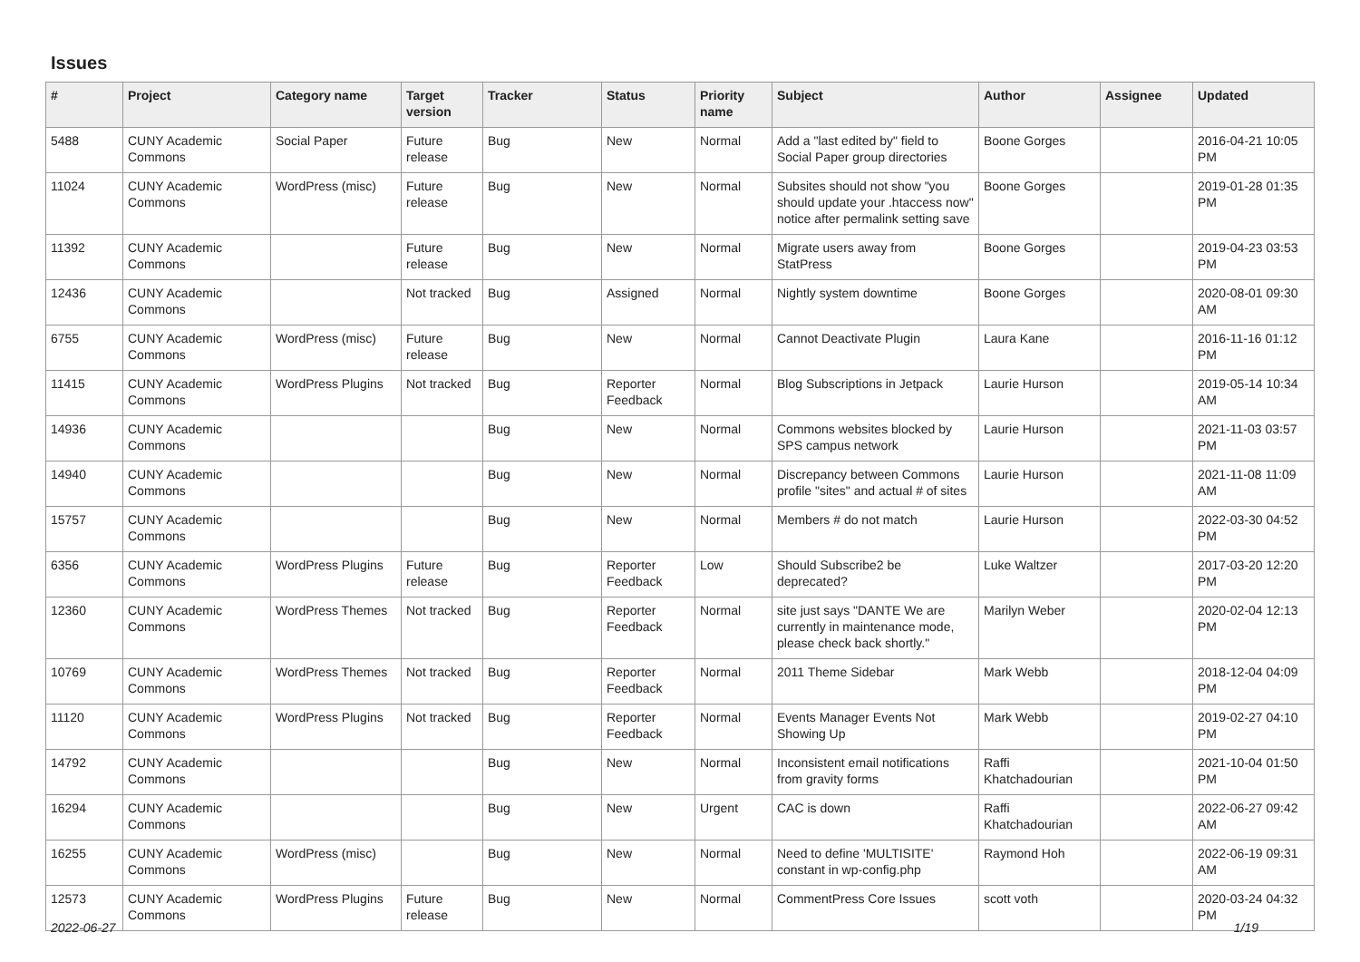Issues
| # | Project | Category name | Target version | Tracker | Status | Priority name | Subject | Author | Assignee | Updated |
| --- | --- | --- | --- | --- | --- | --- | --- | --- | --- | --- |
| 5488 | CUNY Academic Commons | Social Paper | Future release | Bug | New | Normal | Add a "last edited by" field to Social Paper group directories | Boone Gorges | | 2016-04-21 10:05 PM |
| 11024 | CUNY Academic Commons | WordPress (misc) | Future release | Bug | New | Normal | Subsites should not show "you should update your .htaccess now" notice after permalink setting save | Boone Gorges | | 2019-01-28 01:35 PM |
| 11392 | CUNY Academic Commons | | Future release | Bug | New | Normal | Migrate users away from StatPress | Boone Gorges | | 2019-04-23 03:53 PM |
| 12436 | CUNY Academic Commons | | Not tracked | Bug | Assigned | Normal | Nightly system downtime | Boone Gorges | | 2020-08-01 09:30 AM |
| 6755 | CUNY Academic Commons | WordPress (misc) | Future release | Bug | New | Normal | Cannot Deactivate Plugin | Laura Kane | | 2016-11-16 01:12 PM |
| 11415 | CUNY Academic Commons | WordPress Plugins | Not tracked | Bug | Reporter Feedback | Normal | Blog Subscriptions in Jetpack | Laurie Hurson | | 2019-05-14 10:34 AM |
| 14936 | CUNY Academic Commons | | | Bug | New | Normal | Commons websites blocked by SPS campus network | Laurie Hurson | | 2021-11-03 03:57 PM |
| 14940 | CUNY Academic Commons | | | Bug | New | Normal | Discrepancy between Commons profile "sites" and actual # of sites | Laurie Hurson | | 2021-11-08 11:09 AM |
| 15757 | CUNY Academic Commons | | | Bug | New | Normal | Members # do not match | Laurie Hurson | | 2022-03-30 04:52 PM |
| 6356 | CUNY Academic Commons | WordPress Plugins | Future release | Bug | Reporter Feedback | Low | Should Subscribe2 be deprecated? | Luke Waltzer | | 2017-03-20 12:20 PM |
| 12360 | CUNY Academic Commons | WordPress Themes | Not tracked | Bug | Reporter Feedback | Normal | site just says "DANTE We are currently in maintenance mode, please check back shortly." | Marilyn Weber | | 2020-02-04 12:13 PM |
| 10769 | CUNY Academic Commons | WordPress Themes | Not tracked | Bug | Reporter Feedback | Normal | 2011 Theme Sidebar | Mark Webb | | 2018-12-04 04:09 PM |
| 11120 | CUNY Academic Commons | WordPress Plugins | Not tracked | Bug | Reporter Feedback | Normal | Events Manager Events Not Showing Up | Mark Webb | | 2019-02-27 04:10 PM |
| 14792 | CUNY Academic Commons | | | Bug | New | Normal | Inconsistent email notifications from gravity forms | Raffi Khatchadourian | | 2021-10-04 01:50 PM |
| 16294 | CUNY Academic Commons | | | Bug | New | Urgent | CAC is down | Raffi Khatchadourian | | 2022-06-27 09:42 AM |
| 16255 | CUNY Academic Commons | WordPress (misc) | | Bug | New | Normal | Need to define 'MULTISITE' constant in wp-config.php | Raymond Hoh | | 2022-06-19 09:31 AM |
| 12573 | CUNY Academic Commons | WordPress Plugins | Future release | Bug | New | Normal | CommentPress Core Issues | scott voth | | 2020-03-24 04:32 PM |
2022-06-27 1/19